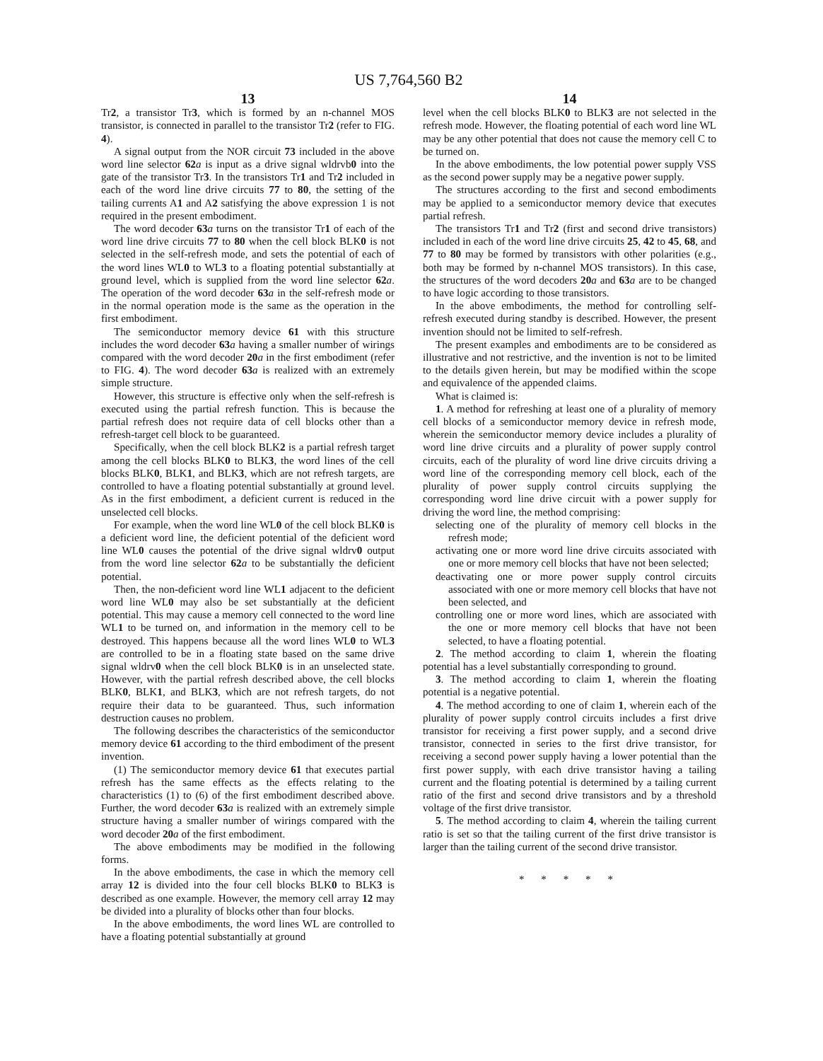US 7,764,560 B2
13
Tr2, a transistor Tr3, which is formed by an n-channel MOS transistor, is connected in parallel to the transistor Tr2 (refer to FIG. 4).
A signal output from the NOR circuit 73 included in the above word line selector 62 a is input as a drive signal wldrvb0 into the gate of the transistor Tr3. In the transistors Tr1 and Tr2 included in each of the word line drive circuits 77 to 80, the setting of the tailing currents A1 and A2 satisfying the above expression 1 is not required in the present embodiment.
The word decoder 63 a turns on the transistor Tr1 of each of the word line drive circuits 77 to 80 when the cell block BLK0 is not selected in the self-refresh mode, and sets the potential of each of the word lines WL0 to WL3 to a floating potential substantially at ground level, which is supplied from the word line selector 62 a. The operation of the word decoder 63 a in the self-refresh mode or in the normal operation mode is the same as the operation in the first embodiment.
The semiconductor memory device 61 with this structure includes the word decoder 63 a having a smaller number of wirings compared with the word decoder 20 a in the first embodiment (refer to FIG. 4). The word decoder 63 a is realized with an extremely simple structure.
However, this structure is effective only when the self-refresh is executed using the partial refresh function. This is because the partial refresh does not require data of cell blocks other than a refresh-target cell block to be guaranteed.
Specifically, when the cell block BLK2 is a partial refresh target among the cell blocks BLK0 to BLK3, the word lines of the cell blocks BLK0, BLK1, and BLK3, which are not refresh targets, are controlled to have a floating potential substantially at ground level. As in the first embodiment, a deficient current is reduced in the unselected cell blocks.
For example, when the word line WL0 of the cell block BLK0 is a deficient word line, the deficient potential of the deficient word line WL0 causes the potential of the drive signal wldrv0 output from the word line selector 62 a to be substantially the deficient potential.
Then, the non-deficient word line WL1 adjacent to the deficient word line WL0 may also be set substantially at the deficient potential. This may cause a memory cell connected to the word line WL1 to be turned on, and information in the memory cell to be destroyed. This happens because all the word lines WL0 to WL3 are controlled to be in a floating state based on the same drive signal wldrv0 when the cell block BLK0 is in an unselected state. However, with the partial refresh described above, the cell blocks BLK0, BLK1, and BLK3, which are not refresh targets, do not require their data to be guaranteed. Thus, such information destruction causes no problem.
The following describes the characteristics of the semiconductor memory device 61 according to the third embodiment of the present invention.
(1) The semiconductor memory device 61 that executes partial refresh has the same effects as the effects relating to the characteristics (1) to (6) of the first embodiment described above. Further, the word decoder 63 a is realized with an extremely simple structure having a smaller number of wirings compared with the word decoder 20 a of the first embodiment.
The above embodiments may be modified in the following forms.
In the above embodiments, the case in which the memory cell array 12 is divided into the four cell blocks BLK0 to BLK3 is described as one example. However, the memory cell array 12 may be divided into a plurality of blocks other than four blocks.
In the above embodiments, the word lines WL are controlled to have a floating potential substantially at ground
14
level when the cell blocks BLK0 to BLK3 are not selected in the refresh mode. However, the floating potential of each word line WL may be any other potential that does not cause the memory cell C to be turned on.
In the above embodiments, the low potential power supply VSS as the second power supply may be a negative power supply.
The structures according to the first and second embodiments may be applied to a semiconductor memory device that executes partial refresh.
The transistors Tr1 and Tr2 (first and second drive transistors) included in each of the word line drive circuits 25, 42 to 45, 68, and 77 to 80 may be formed by transistors with other polarities (e.g., both may be formed by n-channel MOS transistors). In this case, the structures of the word decoders 20 a and 63 a are to be changed to have logic according to those transistors.
In the above embodiments, the method for controlling self-refresh executed during standby is described. However, the present invention should not be limited to self-refresh.
The present examples and embodiments are to be considered as illustrative and not restrictive, and the invention is not to be limited to the details given herein, but may be modified within the scope and equivalence of the appended claims.
What is claimed is:
1. A method for refreshing at least one of a plurality of memory cell blocks of a semiconductor memory device in refresh mode, wherein the semiconductor memory device includes a plurality of word line drive circuits and a plurality of power supply control circuits, each of the plurality of word line drive circuits driving a word line of the corresponding memory cell block, each of the plurality of power supply control circuits supplying the corresponding word line drive circuit with a power supply for driving the word line, the method comprising:
selecting one of the plurality of memory cell blocks in the refresh mode;
activating one or more word line drive circuits associated with one or more memory cell blocks that have not been selected;
deactivating one or more power supply control circuits associated with one or more memory cell blocks that have not been selected, and
controlling one or more word lines, which are associated with the one or more memory cell blocks that have not been selected, to have a floating potential.
2. The method according to claim 1, wherein the floating potential has a level substantially corresponding to ground.
3. The method according to claim 1, wherein the floating potential is a negative potential.
4. The method according to one of claim 1, wherein each of the plurality of power supply control circuits includes a first drive transistor for receiving a first power supply, and a second drive transistor, connected in series to the first drive transistor, for receiving a second power supply having a lower potential than the first power supply, with each drive transistor having a tailing current and the floating potential is determined by a tailing current ratio of the first and second drive transistors and by a threshold voltage of the first drive transistor.
5. The method according to claim 4, wherein the tailing current ratio is set so that the tailing current of the first drive transistor is larger than the tailing current of the second drive transistor.
* * * * *